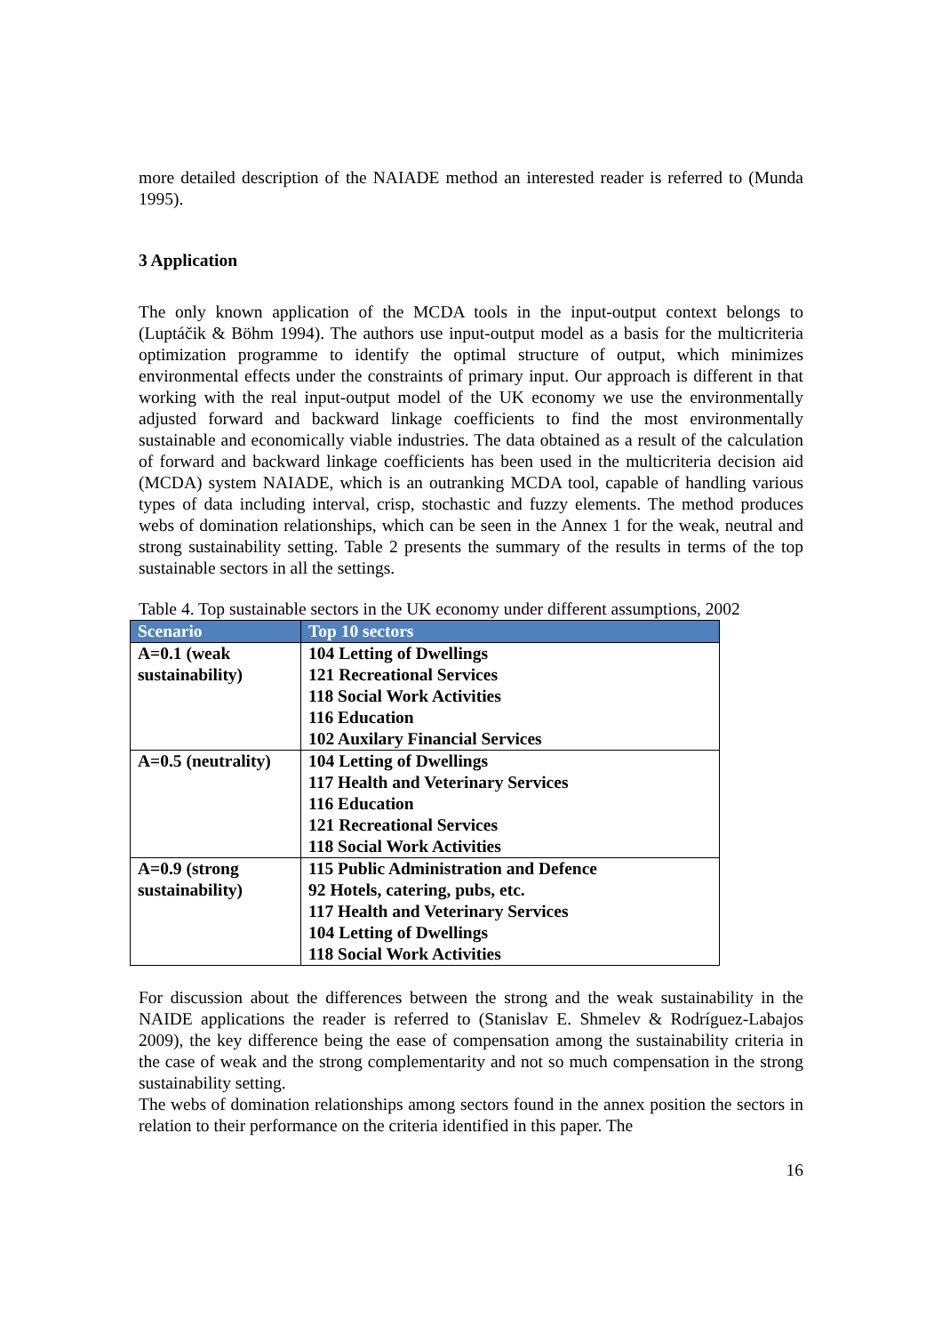more detailed description of the NAIADE method an interested reader is referred to (Munda 1995).
3 Application
The only known application of the MCDA tools in the input-output context belongs to (Luptáčik & Böhm 1994). The authors use input-output model as a basis for the multicriteria optimization programme to identify the optimal structure of output, which minimizes environmental effects under the constraints of primary input. Our approach is different in that working with the real input-output model of the UK economy we use the environmentally adjusted forward and backward linkage coefficients to find the most environmentally sustainable and economically viable industries. The data obtained as a result of the calculation of forward and backward linkage coefficients has been used in the multicriteria decision aid (MCDA) system NAIADE, which is an outranking MCDA tool, capable of handling various types of data including interval, crisp, stochastic and fuzzy elements. The method produces webs of domination relationships, which can be seen in the Annex 1 for the weak, neutral and strong sustainability setting. Table 2 presents the summary of the results in terms of the top sustainable sectors in all the settings.
Table 4. Top sustainable sectors in the UK economy under different assumptions, 2002
| Scenario | Top 10 sectors |
| --- | --- |
| A=0.1 (weak sustainability) | 104 Letting of Dwellings 121 Recreational Services 118 Social Work Activities 116 Education 102 Auxilary Financial Services |
| A=0.5 (neutrality) | 104 Letting of Dwellings 117 Health and Veterinary Services 116 Education 121 Recreational Services 118 Social Work Activities |
| A=0.9 (strong sustainability) | 115 Public Administration and Defence 92 Hotels, catering, pubs, etc. 117 Health and Veterinary Services 104 Letting of Dwellings 118 Social Work Activities |
For discussion about the differences between the strong and the weak sustainability in the NAIDE applications the reader is referred to (Stanislav E. Shmelev & Rodríguez-Labajos 2009), the key difference being the ease of compensation among the sustainability criteria in the case of weak and the strong complementarity and not so much compensation in the strong sustainability setting.
The webs of domination relationships among sectors found in the annex position the sectors in relation to their performance on the criteria identified in this paper. The
16